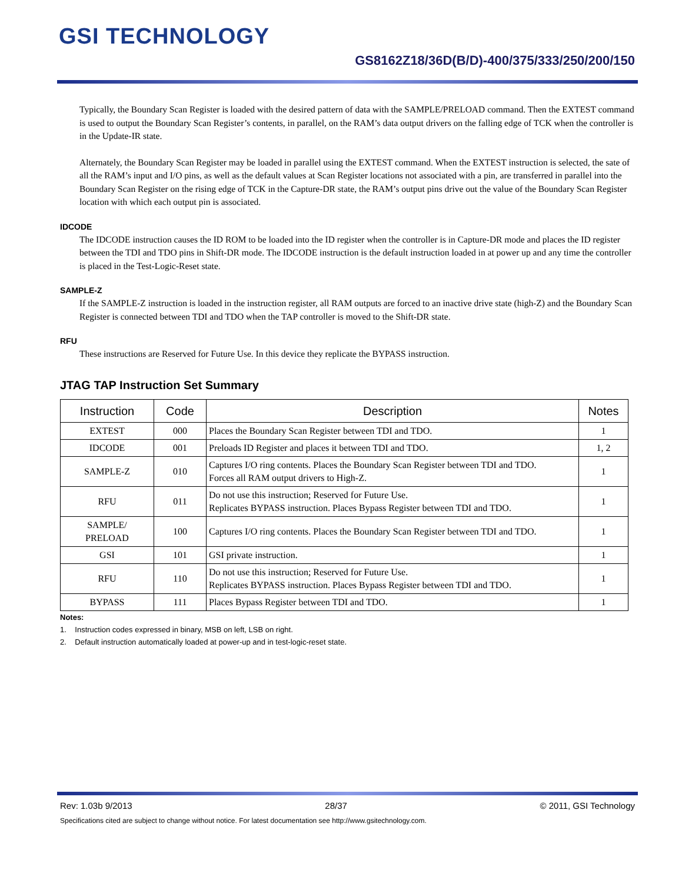GSI TECHNOLOGY
GS8162Z18/36D(B/D)-400/375/333/250/200/150
Typically, the Boundary Scan Register is loaded with the desired pattern of data with the SAMPLE/PRELOAD command. Then the EXTEST command is used to output the Boundary Scan Register’s contents, in parallel, on the RAM’s data output drivers on the falling edge of TCK when the controller is in the Update-IR state.
Alternately, the Boundary Scan Register may be loaded in parallel using the EXTEST command. When the EXTEST instruction is selected, the sate of all the RAM’s input and I/O pins, as well as the default values at Scan Register locations not associated with a pin, are transferred in parallel into the Boundary Scan Register on the rising edge of TCK in the Capture-DR state, the RAM’s output pins drive out the value of the Boundary Scan Register location with which each output pin is associated.
IDCODE
The IDCODE instruction causes the ID ROM to be loaded into the ID register when the controller is in Capture-DR mode and places the ID register between the TDI and TDO pins in Shift-DR mode. The IDCODE instruction is the default instruction loaded in at power up and any time the controller is placed in the Test-Logic-Reset state.
SAMPLE-Z
If the SAMPLE-Z instruction is loaded in the instruction register, all RAM outputs are forced to an inactive drive state (high-Z) and the Boundary Scan Register is connected between TDI and TDO when the TAP controller is moved to the Shift-DR state.
RFU
These instructions are Reserved for Future Use. In this device they replicate the BYPASS instruction.
JTAG TAP Instruction Set Summary
| Instruction | Code | Description | Notes |
| --- | --- | --- | --- |
| EXTEST | 000 | Places the Boundary Scan Register between TDI and TDO. | 1 |
| IDCODE | 001 | Preloads ID Register and places it between TDI and TDO. | 1, 2 |
| SAMPLE-Z | 010 | Captures I/O ring contents. Places the Boundary Scan Register between TDI and TDO. Forces all RAM output drivers to High-Z. | 1 |
| RFU | 011 | Do not use this instruction; Reserved for Future Use. Replicates BYPASS instruction. Places Bypass Register between TDI and TDO. | 1 |
| SAMPLE/ PRELOAD | 100 | Captures I/O ring contents. Places the Boundary Scan Register between TDI and TDO. | 1 |
| GSI | 101 | GSI private instruction. | 1 |
| RFU | 110 | Do not use this instruction; Reserved for Future Use. Replicates BYPASS instruction. Places Bypass Register between TDI and TDO. | 1 |
| BYPASS | 111 | Places Bypass Register between TDI and TDO. | 1 |
Notes:
1. Instruction codes expressed in binary, MSB on left, LSB on right.
2. Default instruction automatically loaded at power-up and in test-logic-reset state.
Rev: 1.03b 9/2013 28/37 © 2011, GSI Technology
Specifications cited are subject to change without notice. For latest documentation see http://www.gsitechnology.com.